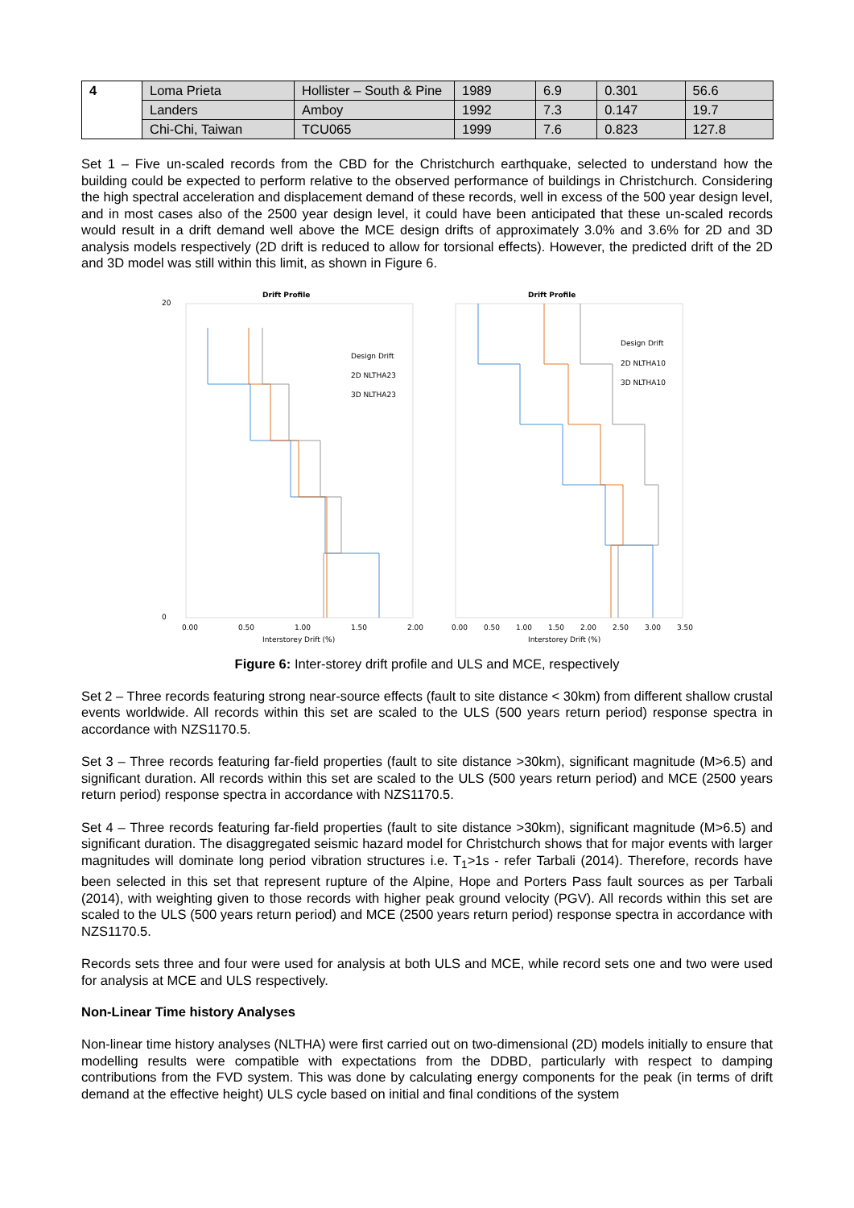| 4 | Loma Prieta | Hollister – South & Pine | 1989 | 6.9 | 0.301 | 56.6 |
| | Landers | Amboy | 1992 | 7.3 | 0.147 | 19.7 |
| | Chi-Chi, Taiwan | TCU065 | 1999 | 7.6 | 0.823 | 127.8 |
Set 1 – Five un-scaled records from the CBD for the Christchurch earthquake, selected to understand how the building could be expected to perform relative to the observed performance of buildings in Christchurch. Considering the high spectral acceleration and displacement demand of these records, well in excess of the 500 year design level, and in most cases also of the 2500 year design level, it could have been anticipated that these un-scaled records would result in a drift demand well above the MCE design drifts of approximately 3.0% and 3.6% for 2D and 3D analysis models respectively (2D drift is reduced to allow for torsional effects). However, the predicted drift of the 2D and 3D model was still within this limit, as shown in Figure 6.
Drift Profile
0
20
Design Drift
2D NLTHA23
3D NLTHA23
0.00
0.50
1.00
1.50
2.00
Interstorey Drift (%)
Drift Profile
Design Drift
2D NLTHA10
3D NLTHA10
0.00
0.50
1.00
1.50
2.00
2.50
3.00
3.50
Interstorey Drift (%)
Figure 6: Inter-storey drift profile and ULS and MCE, respectively
Set 2 – Three records featuring strong near-source effects (fault to site distance < 30km) from different shallow crustal events worldwide. All records within this set are scaled to the ULS (500 years return period) response spectra in accordance with NZS1170.5.
Set 3 – Three records featuring far-field properties (fault to site distance >30km), significant magnitude (M>6.5) and significant duration. All records within this set are scaled to the ULS (500 years return period) and MCE (2500 years return period) response spectra in accordance with NZS1170.5.
Set 4 – Three records featuring far-field properties (fault to site distance >30km), significant magnitude (M>6.5) and significant duration. The disaggregated seismic hazard model for Christchurch shows that for major events with larger magnitudes will dominate long period vibration structures i.e. T<sub>1</sub>>1s - refer Tarbali (2014). Therefore, records have been selected in this set that represent rupture of the Alpine, Hope and Porters Pass fault sources as per Tarbali (2014), with weighting given to those records with higher peak ground velocity (PGV). All records within this set are scaled to the ULS (500 years return period) and MCE (2500 years return period) response spectra in accordance with NZS1170.5.
Records sets three and four were used for analysis at both ULS and MCE, while record sets one and two were used for analysis at MCE and ULS respectively.
Non-Linear Time history Analyses
Non-linear time history analyses (NLTHA) were first carried out on two-dimensional (2D) models initially to ensure that modelling results were compatible with expectations from the DDBD, particularly with respect to damping contributions from the FVD system. This was done by calculating energy components for the peak (in terms of drift demand at the effective height) ULS cycle based on initial and final conditions of the system